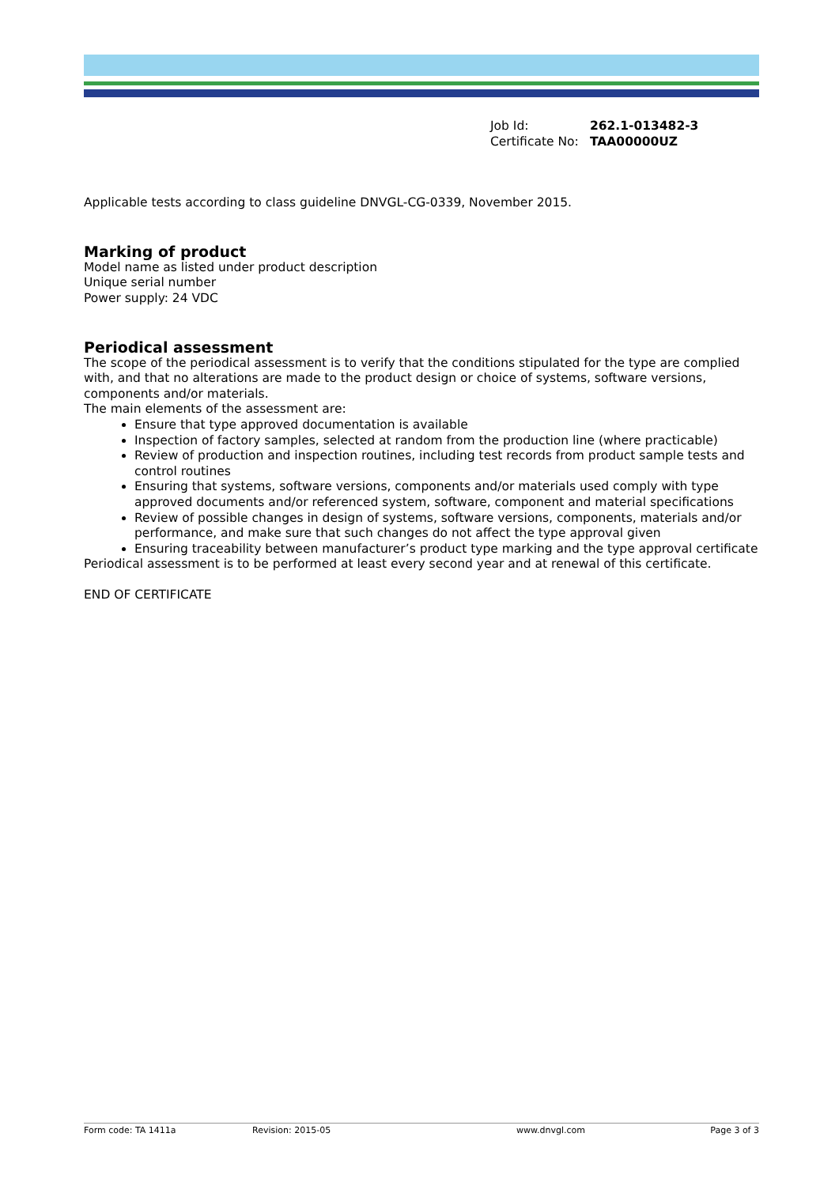| Job Id: | 262.1-013482-3 |
| Certificate No: | TAA00000UZ |
Applicable tests according to class guideline DNVGL-CG-0339, November 2015.
Marking of product
Model name as listed under product description
Unique serial number
Power supply: 24 VDC
Periodical assessment
The scope of the periodical assessment is to verify that the conditions stipulated for the type are complied with, and that no alterations are made to the product design or choice of systems, software versions, components and/or materials.
The main elements of the assessment are:
Ensure that type approved documentation is available
Inspection of factory samples, selected at random from the production line (where practicable)
Review of production and inspection routines, including test records from product sample tests and control routines
Ensuring that systems, software versions, components and/or materials used comply with type approved documents and/or referenced system, software, component and material specifications
Review of possible changes in design of systems, software versions, components, materials and/or performance, and make sure that such changes do not affect the type approval given
Ensuring traceability between manufacturer’s product type marking and the type approval certificate
Periodical assessment is to be performed at least every second year and at renewal of this certificate.
END OF CERTIFICATE
Form code: TA 1411a Revision: 2015-05 www.dnvgl.com Page 3 of 3